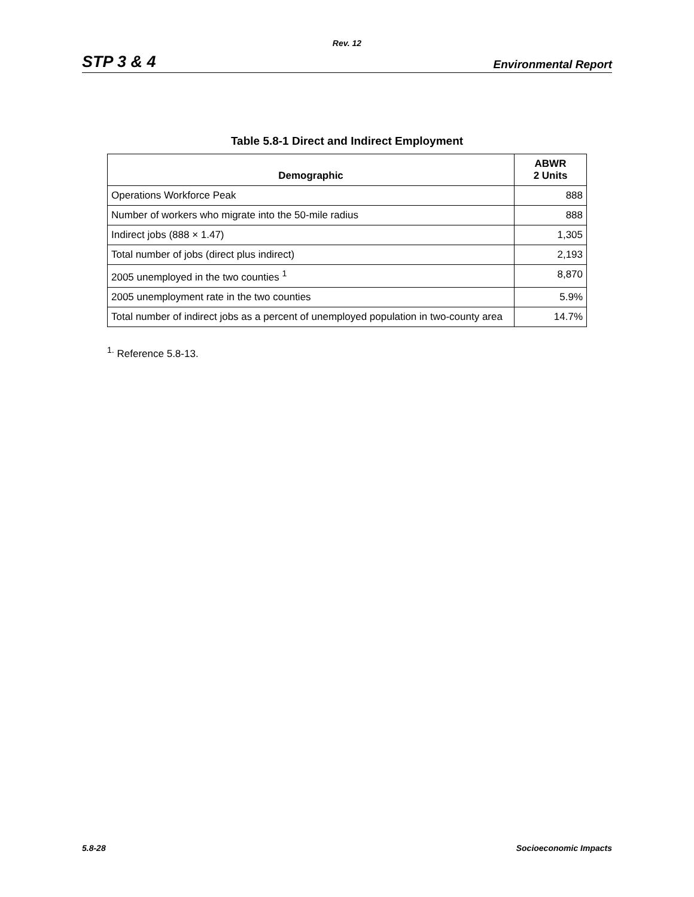Rev. 12
STP 3 & 4 Environmental Report
Table 5.8-1 Direct and Indirect Employment
| Demographic | ABWR 2 Units |
| --- | --- |
| Operations Workforce Peak | 888 |
| Number of workers who migrate into the 50-mile radius | 888 |
| Indirect jobs (888 × 1.47) | 1,305 |
| Total number of jobs (direct plus indirect) | 2,193 |
| 2005 unemployed in the two counties <sup>1</sup> | 8,870 |
| 2005 unemployment rate in the two counties | 5.9% |
| Total number of indirect jobs as a percent of unemployed population in two-county area | 14.7% |
<sup>1.</sup> Reference 5.8-13.
5.8-28 Socioeconomic Impacts